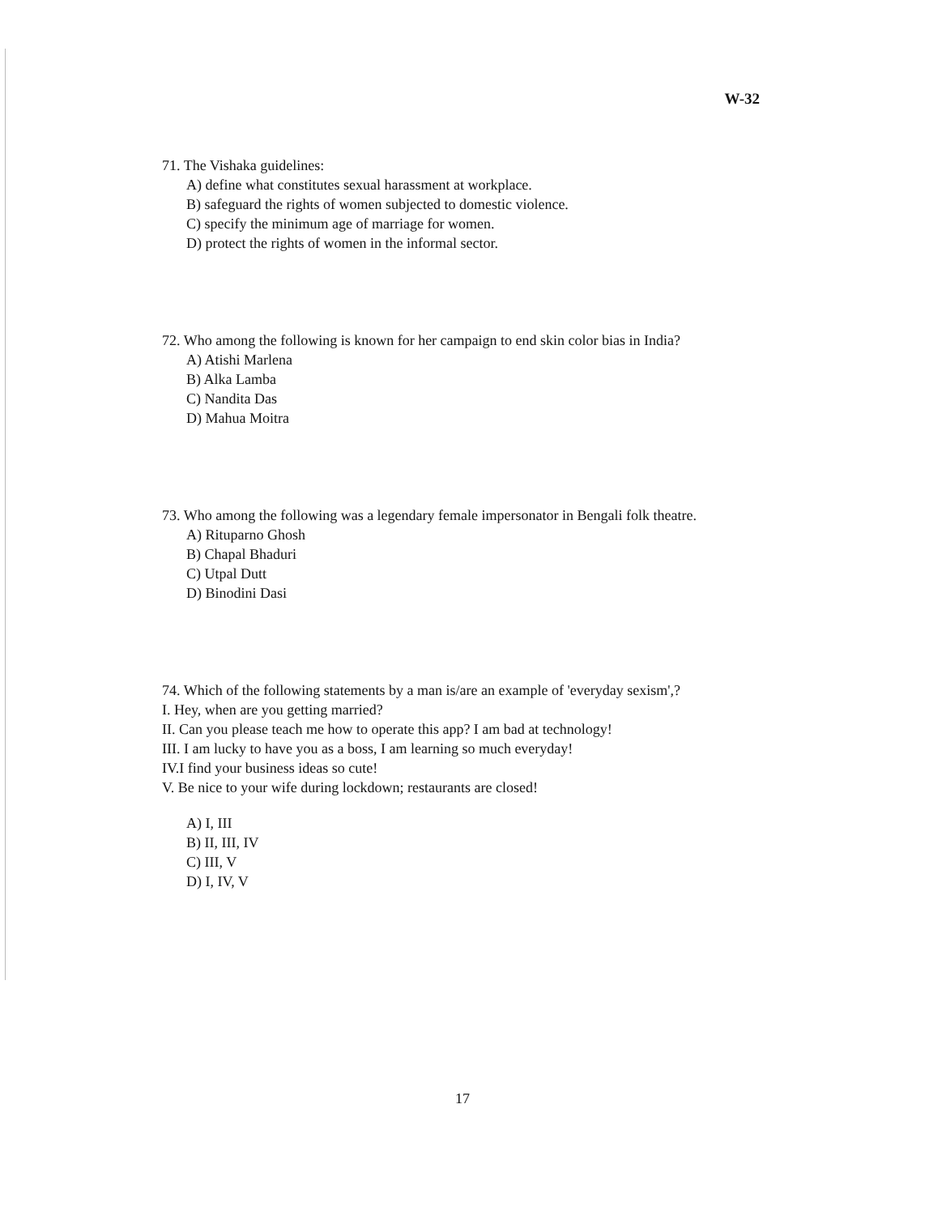W-32
71. The Vishaka guidelines:
A) define what constitutes sexual harassment at workplace.
B) safeguard the rights of women subjected to domestic violence.
C) specify the minimum age of marriage for women.
D) protect the rights of women in the informal sector.
72. Who among the following is known for her campaign to end skin color bias in India?
A) Atishi Marlena
B) Alka Lamba
C) Nandita Das
D) Mahua Moitra
73. Who among the following was a legendary female impersonator in Bengali folk theatre.
A) Rituparno Ghosh
B) Chapal Bhaduri
C) Utpal Dutt
D) Binodini Dasi
74. Which of the following statements by a man is/are an example of 'everyday sexism',?
I. Hey, when are you getting married?
II. Can you please teach me how to operate this app? I am bad at technology!
III. I am lucky to have you as a boss, I am learning so much everyday!
IV.I find your business ideas so cute!
V. Be nice to your wife during lockdown; restaurants are closed!
A) I, III
B) II, III, IV
C) III, V
D) I, IV, V
17